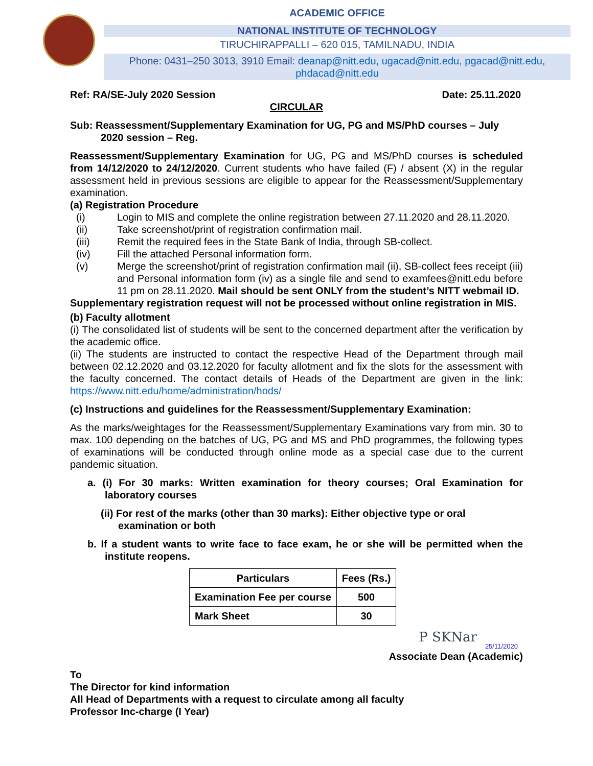ACADEMIC OFFICE
NATIONAL INSTITUTE OF TECHNOLOGY
TIRUCHIRAPPALLI – 620 015, TAMILNADU, INDIA
Phone: 0431–250 3013, 3910 Email: deanap@nitt.edu, ugacad@nitt.edu, pgacad@nitt.edu,
phdacad@nitt.edu
Ref: RA/SE-July 2020 Session Date: 25.11.2020
CIRCULAR
Sub: Reassessment/Supplementary Examination for UG, PG and MS/PhD courses – July 2020 session – Reg.
Reassessment/Supplementary Examination for UG, PG and MS/PhD courses is scheduled from 14/12/2020 to 24/12/2020. Current students who have failed (F) / absent (X) in the regular assessment held in previous sessions are eligible to appear for the Reassessment/Supplementary examination.
(a) Registration Procedure
(i) Login to MIS and complete the online registration between 27.11.2020 and 28.11.2020.
(ii) Take screenshot/print of registration confirmation mail.
(iii) Remit the required fees in the State Bank of India, through SB-collect.
(iv) Fill the attached Personal information form.
(v) Merge the screenshot/print of registration confirmation mail (ii), SB-collect fees receipt (iii) and Personal information form (iv) as a single file and send to examfees@nitt.edu before 11 pm on 28.11.2020. Mail should be sent ONLY from the student’s NITT webmail ID.
Supplementary registration request will not be processed without online registration in MIS.
(b) Faculty allotment
(i) The consolidated list of students will be sent to the concerned department after the verification by the academic office.
(ii) The students are instructed to contact the respective Head of the Department through mail between 02.12.2020 and 03.12.2020 for faculty allotment and fix the slots for the assessment with the faculty concerned. The contact details of Heads of the Department are given in the link: https://www.nitt.edu/home/administration/hods/
(c) Instructions and guidelines for the Reassessment/Supplementary Examination:
As the marks/weightages for the Reassessment/Supplementary Examinations vary from min. 30 to max. 100 depending on the batches of UG, PG and MS and PhD programmes, the following types of examinations will be conducted through online mode as a special case due to the current pandemic situation.
a. (i) For 30 marks: Written examination for theory courses; Oral Examination for laboratory courses
(ii) For rest of the marks (other than 30 marks): Either objective type or oral examination or both
b. If a student wants to write face to face exam, he or she will be permitted when the institute reopens.
| Particulars | Fees (Rs.) |
| --- | --- |
| Examination Fee per course | 500 |
| Mark Sheet | 30 |
P SKNar
25/11/2020
Associate Dean (Academic)
To
The Director for kind information
All Head of Departments with a request to circulate among all faculty
Professor Inc-charge (I Year)